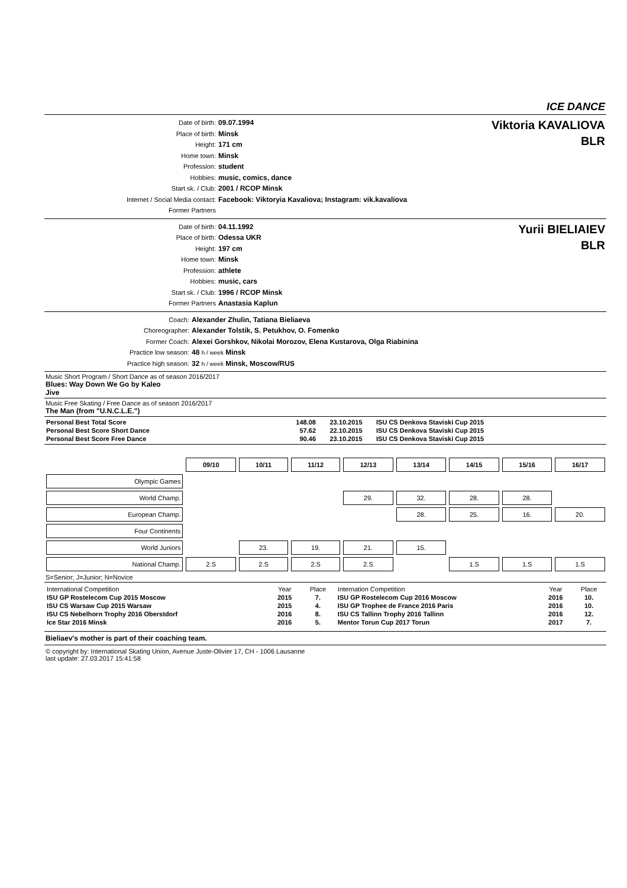ICE DANCE
Date of birth: 09.07.1994
Place of birth: Minsk
Height: 171 cm
Home town: Minsk
Profession: student
Hobbies: music, comics, dance
Start sk. / Club: 2001 / RCOP Minsk
Internet / Social Media contact: Facebook: Viktoryia Kavaliova; Instagram: vik.kavaliova
Former Partners
Viktoria KAVALIOVA
BLR
Date of birth: 04.11.1992
Place of birth: Odessa UKR
Height: 197 cm
Home town: Minsk
Profession: athlete
Hobbies: music, cars
Start sk. / Club: 1996 / RCOP Minsk
Former Partners Anastasia Kaplun
Yurii BIELIAIEV
BLR
Coach: Alexander Zhulin, Tatiana Bieliaeva
Choreographer: Alexander Tolstik, S. Petukhov, O. Fomenko
Former Coach: Alexei Gorshkov, Nikolai Morozov, Elena Kustarova, Olga Riabinina
Practice low season: 48 h / week Minsk
Practice high season: 32 h / week Minsk, Moscow/RUS
Music Short Program / Short Dance as of season 2016/2017
Blues: Way Down We Go by Kaleo
Jive
Music Free Skating / Free Dance as of season 2016/2017
The Man (from "U.N.C.L.E.")
| Personal Best Total Score | 148.08 | 23.10.2015 | ISU CS Denkova Staviski Cup 2015 |
| Personal Best Score Short Dance | 57.62 | 22.10.2015 | ISU CS Denkova Staviski Cup 2015 |
| Personal Best Score Free Dance | 90.46 | 23.10.2015 | ISU CS Denkova Staviski Cup 2015 |
| | 09/10 | 10/11 | 11/12 | 12/13 | 13/14 | 14/15 | 15/16 | 16/17 |
| Olympic Games | | | | | | | | |
| World Champ. | | | | 29. | 32. | 28. | 28. | |
| European Champ. | | | | | 28. | 25. | 16. | 20. |
| Four Continents | | | | | | | | |
| World Juniors | | 23. | 19. | 21. | 15. | | | |
| National Champ. | 2.S | 2.S | 2.S | 2.S | | 1.S | 1.S | 1.S |
S=Senior; J=Junior; N=Novice
| International Competition | Year | Place | Internation Competition | Year | Place |
| ISU GP Rostelecom Cup 2015 Moscow | 2015 | 7. | ISU GP Rostelecom Cup 2016 Moscow | 2016 | 10. |
| ISU CS Warsaw Cup 2015 Warsaw | 2015 | 4. | ISU GP Trophee de France 2016 Paris | 2016 | 10. |
| ISU CS Nebelhorn Trophy 2016 Oberstdorf | 2016 | 8. | ISU CS Tallinn Trophy 2016 Tallinn | 2016 | 12. |
| Ice Star 2016 Minsk | 2016 | 5. | Mentor Torun Cup 2017 Torun | 2017 | 7. |
Bieliaev's mother is part of their coaching team.
© copyright by: International Skating Union, Avenue Juste-Olivier 17, CH - 1006 Lausanne
last update: 27.03.2017 15:41:58